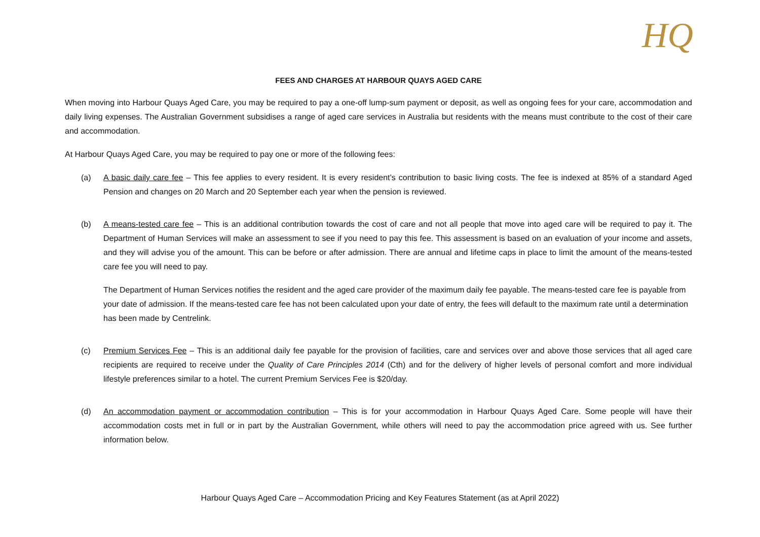HQ
FEES AND CHARGES AT HARBOUR QUAYS AGED CARE
When moving into Harbour Quays Aged Care, you may be required to pay a one-off lump-sum payment or deposit, as well as ongoing fees for your care, accommodation and daily living expenses. The Australian Government subsidises a range of aged care services in Australia but residents with the means must contribute to the cost of their care and accommodation.
At Harbour Quays Aged Care, you may be required to pay one or more of the following fees:
(a) A basic daily care fee – This fee applies to every resident. It is every resident’s contribution to basic living costs. The fee is indexed at 85% of a standard Aged Pension and changes on 20 March and 20 September each year when the pension is reviewed.
(b) A means-tested care fee – This is an additional contribution towards the cost of care and not all people that move into aged care will be required to pay it. The Department of Human Services will make an assessment to see if you need to pay this fee. This assessment is based on an evaluation of your income and assets, and they will advise you of the amount. This can be before or after admission. There are annual and lifetime caps in place to limit the amount of the means-tested care fee you will need to pay.
The Department of Human Services notifies the resident and the aged care provider of the maximum daily fee payable. The means-tested care fee is payable from your date of admission. If the means-tested care fee has not been calculated upon your date of entry, the fees will default to the maximum rate until a determination has been made by Centrelink.
(c) Premium Services Fee – This is an additional daily fee payable for the provision of facilities, care and services over and above those services that all aged care recipients are required to receive under the Quality of Care Principles 2014 (Cth) and for the delivery of higher levels of personal comfort and more individual lifestyle preferences similar to a hotel. The current Premium Services Fee is $20/day.
(d) An accommodation payment or accommodation contribution – This is for your accommodation in Harbour Quays Aged Care. Some people will have their accommodation costs met in full or in part by the Australian Government, while others will need to pay the accommodation price agreed with us. See further information below.
Harbour Quays Aged Care – Accommodation Pricing and Key Features Statement (as at April 2022)